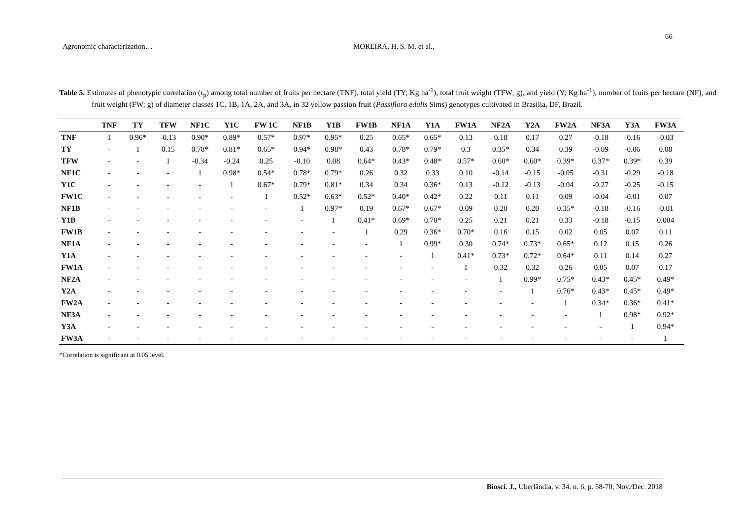66
Agronomic characterization… MOREIRA, H. S. M. et al.,
Table 5. Estimates of phenotypic correlation (r<sub>p</sub>) among total number of fruits per hectare (TNF), total yield (TY; Kg ha<sup>-1</sup>), total fruit weight (TFW; g), and yield (Y; Kg ha<sup>-1</sup>), number of fruits per hectare (NF), and fruit weight (FW; g) of diameter classes 1C, 1B, 1A, 2A, and 3A, in 32 yellow passion fruit (Passiflora edulis Sims) genotypes cultivated in Brasilia, DF, Brazil.
| | TNF | TY | TFW | NF1C | Y1C | FW 1C | NF1B | Y1B | FW1B | NF1A | Y1A | FW1A | NF2A | Y2A | FW2A | NF3A | Y3A | FW3A |
| --- | --- | --- | --- | --- | --- | --- | --- | --- | --- | --- | --- | --- | --- | --- | --- | --- | --- | --- |
| TNF | 1 | 0.96* | -0.13 | 0.90* | 0.89* | 0.57* | 0.97* | 0.95* | 0.25 | 0.65* | 0.65* | 0.13 | 0.18 | 0.17 | 0.27 | -0.18 | -0.16 | -0.03 |
| TY | - | 1 | 0.15 | 0.78* | 0.81* | 0.65* | 0.94* | 0.98* | 0.43 | 0.78* | 0.79* | 0.3 | 0.35* | 0.34 | 0.39 | -0.09 | -0.06 | 0.08 |
| TFW | - | - | 1 | -0.34 | -0.24 | 0.25 | -0.10 | 0.08 | 0.64* | 0.43* | 0.48* | 0.57* | 0.60* | 0.60* | 0.39* | 0.37* | 0.39* | 0.39 |
| NF1C | - | - | - | 1 | 0.98* | 0.54* | 0.78* | 0.79* | 0.26 | 0.32 | 0.33 | 0.10 | -0.14 | -0.15 | -0.05 | -0.31 | -0.29 | -0.18 |
| Y1C | - | - | - | - | 1 | 0.67* | 0.79* | 0.81* | 0.34 | 0.34 | 0.36* | 0.13 | -0.12 | -0.13 | -0.04 | -0.27 | -0.25 | -0.15 |
| FW1C | - | - | - | - | - | 1 | 0.52* | 0.63* | 0.52* | 0.40* | 0.42* | 0.22 | 0.11 | 0.11 | 0.09 | -0.04 | -0.01 | 0.07 |
| NF1B | - | - | - | - | - | - | 1 | 0.97* | 0.19 | 0.67* | 0.67* | 0.09 | 0.20 | 0.20 | 0.35* | -0.18 | -0.16 | -0.01 |
| Y1B | - | - | - | - | - | - | - | 1 | 0.41* | 0.69* | 0.70* | 0.25 | 0.21 | 0.21 | 0.33 | -0.18 | -0.15 | 0.004 |
| FW1B | - | - | - | - | - | - | - | - | 1 | 0.29 | 0.36* | 0.70* | 0.16 | 0.15 | 0.02 | 0.05 | 0.07 | 0.11 |
| NF1A | - | - | - | - | - | - | - | - | - | 1 | 0.99* | 0.30 | 0.74* | 0.73* | 0.65* | 0.12 | 0.15 | 0.26 |
| Y1A | - | - | - | - | - | - | - | - | - | - | 1 | 0.41* | 0.73* | 0.72* | 0.64* | 0.11 | 0.14 | 0.27 |
| FW1A | - | - | - | - | - | - | - | - | - | - | - | 1 | 0.32 | 0.32 | 0.26 | 0.05 | 0.07 | 0.17 |
| NF2A | - | - | - | - | - | - | - | - | - | - | - | - | 1 | 0.99* | 0.75* | 0.43* | 0.45* | 0.49* |
| Y2A | - | - | - | - | - | - | - | - | - | - | - | - | - | 1 | 0.76* | 0.43* | 0.45* | 0.49* |
| FW2A | - | - | - | - | - | - | - | - | - | - | - | - | - | - | 1 | 0.34* | 0.36* | 0.41* |
| NF3A | - | - | - | - | - | - | - | - | - | - | - | - | - | - | - | 1 | 0.98* | 0.92* |
| Y3A | - | - | - | - | - | - | - | - | - | - | - | - | - | - | - | - | 1 | 0.94* |
| FW3A | - | - | - | - | - | - | - | - | - | - | - | - | - | - | - | - | - | 1 |
*Correlation is significant at 0.05 level.
Biosci. J., Uberlândia, v. 34, n. 6, p. 58-70, Nov./Dec. 2018